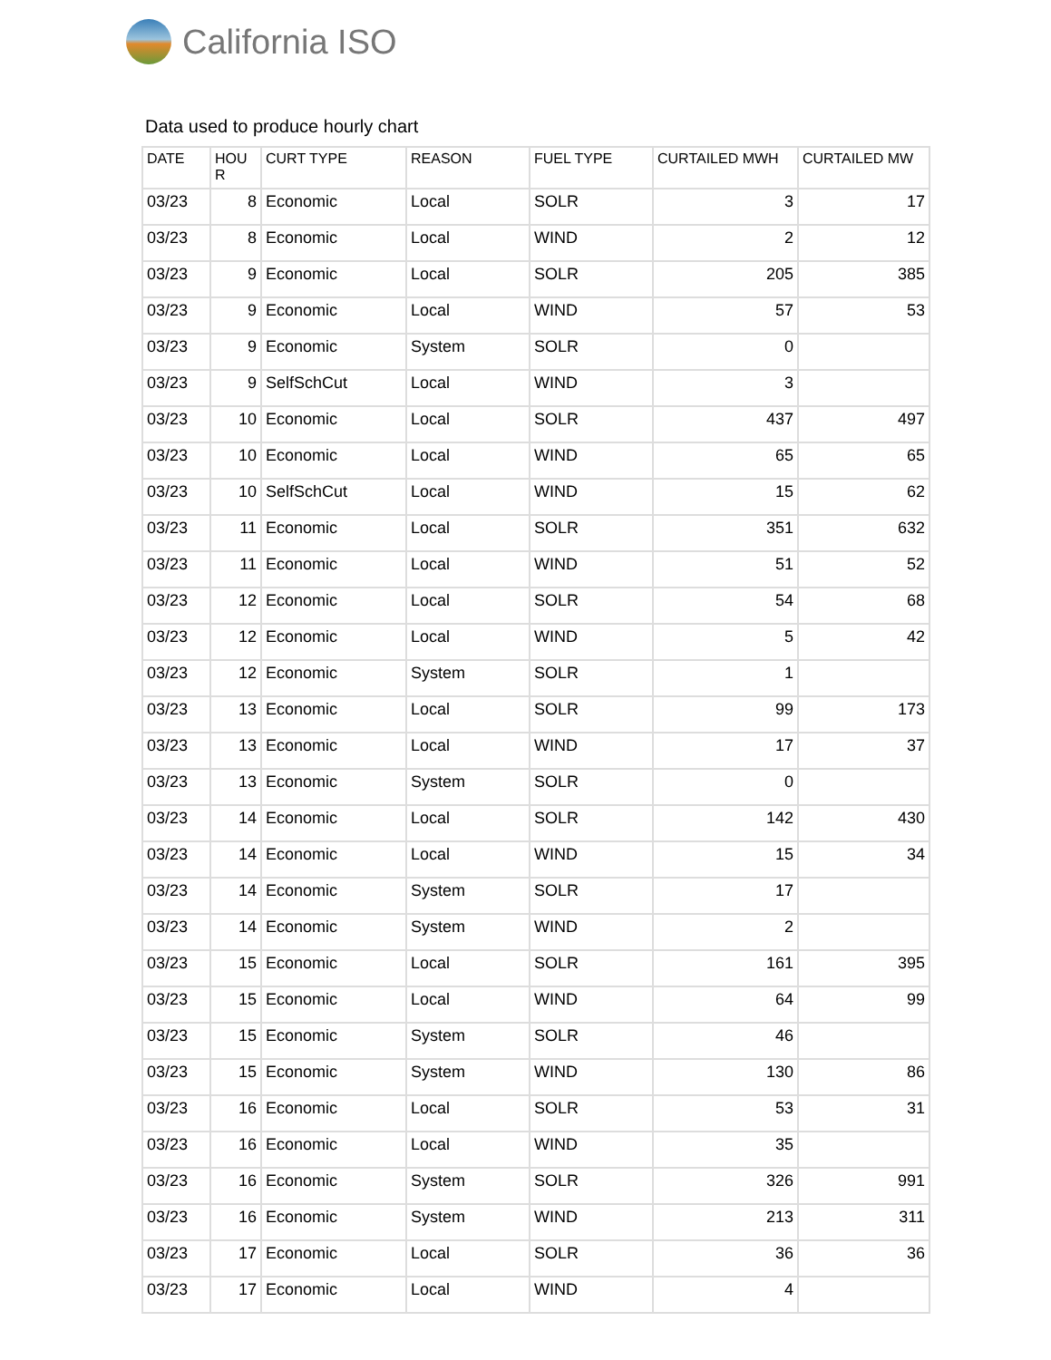California ISO
Data used to produce hourly chart
| DATE | HOU R | CURT TYPE | REASON | FUEL TYPE | CURTAILED MWH | CURTAILED MW |
| --- | --- | --- | --- | --- | --- | --- |
| 03/23 | 8 | Economic | Local | SOLR | 3 | 17 |
| 03/23 | 8 | Economic | Local | WIND | 2 | 12 |
| 03/23 | 9 | Economic | Local | SOLR | 205 | 385 |
| 03/23 | 9 | Economic | Local | WIND | 57 | 53 |
| 03/23 | 9 | Economic | System | SOLR | 0 | |
| 03/23 | 9 | SelfSchCut | Local | WIND | 3 | |
| 03/23 | 10 | Economic | Local | SOLR | 437 | 497 |
| 03/23 | 10 | Economic | Local | WIND | 65 | 65 |
| 03/23 | 10 | SelfSchCut | Local | WIND | 15 | 62 |
| 03/23 | 11 | Economic | Local | SOLR | 351 | 632 |
| 03/23 | 11 | Economic | Local | WIND | 51 | 52 |
| 03/23 | 12 | Economic | Local | SOLR | 54 | 68 |
| 03/23 | 12 | Economic | Local | WIND | 5 | 42 |
| 03/23 | 12 | Economic | System | SOLR | 1 | |
| 03/23 | 13 | Economic | Local | SOLR | 99 | 173 |
| 03/23 | 13 | Economic | Local | WIND | 17 | 37 |
| 03/23 | 13 | Economic | System | SOLR | 0 | |
| 03/23 | 14 | Economic | Local | SOLR | 142 | 430 |
| 03/23 | 14 | Economic | Local | WIND | 15 | 34 |
| 03/23 | 14 | Economic | System | SOLR | 17 | |
| 03/23 | 14 | Economic | System | WIND | 2 | |
| 03/23 | 15 | Economic | Local | SOLR | 161 | 395 |
| 03/23 | 15 | Economic | Local | WIND | 64 | 99 |
| 03/23 | 15 | Economic | System | SOLR | 46 | |
| 03/23 | 15 | Economic | System | WIND | 130 | 86 |
| 03/23 | 16 | Economic | Local | SOLR | 53 | 31 |
| 03/23 | 16 | Economic | Local | WIND | 35 | |
| 03/23 | 16 | Economic | System | SOLR | 326 | 991 |
| 03/23 | 16 | Economic | System | WIND | 213 | 311 |
| 03/23 | 17 | Economic | Local | SOLR | 36 | 36 |
| 03/23 | 17 | Economic | Local | WIND | 4 | |